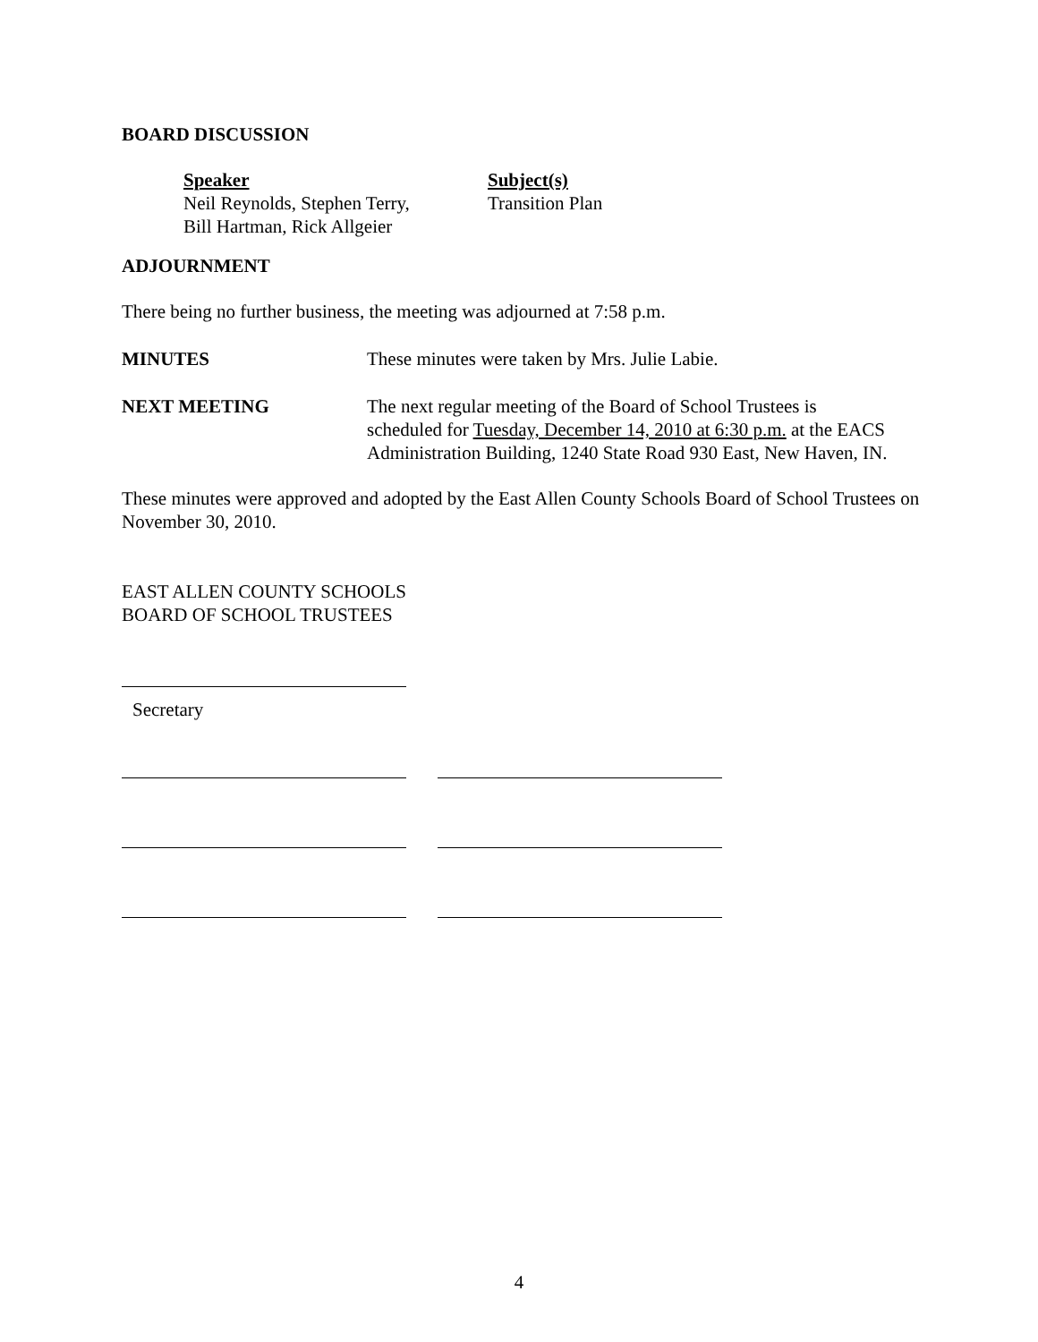BOARD DISCUSSION
Speaker
Neil Reynolds, Stephen Terry,
Bill Hartman, Rick Allgeier
Subject(s)
Transition Plan
ADJOURNMENT
There being no further business, the meeting was adjourned at 7:58 p.m.
MINUTES These minutes were taken by Mrs. Julie Labie.
NEXT MEETING The next regular meeting of the Board of School Trustees is
scheduled for Tuesday, December 14, 2010 at 6:30 p.m. at the EACS
Administration Building, 1240 State Road 930 East, New Haven, IN.
These minutes were approved and adopted by the East Allen County Schools Board of School Trustees on November 30, 2010.
EAST ALLEN COUNTY SCHOOLS
BOARD OF SCHOOL TRUSTEES
Secretary
4